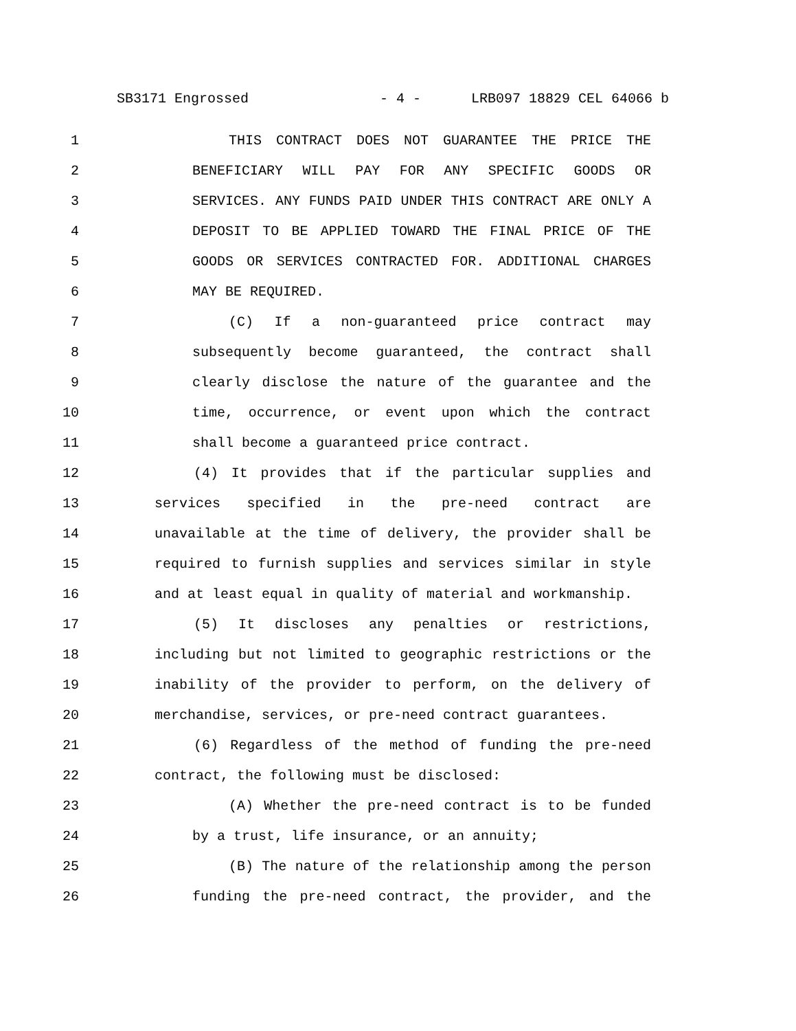SB3171 Engrossed - 4 - LRB097 18829 CEL 64066 b
1 THIS CONTRACT DOES NOT GUARANTEE THE PRICE THE
2 BENEFICIARY WILL PAY FOR ANY SPECIFIC GOODS OR
3 SERVICES. ANY FUNDS PAID UNDER THIS CONTRACT ARE ONLY A
4 DEPOSIT TO BE APPLIED TOWARD THE FINAL PRICE OF THE
5 GOODS OR SERVICES CONTRACTED FOR. ADDITIONAL CHARGES
6 MAY BE REQUIRED.
7 (C) If a non-guaranteed price contract may
8 subsequently become guaranteed, the contract shall
9 clearly disclose the nature of the guarantee and the
10 time, occurrence, or event upon which the contract
11 shall become a guaranteed price contract.
12 (4) It provides that if the particular supplies and
13 services specified in the pre-need contract are
14 unavailable at the time of delivery, the provider shall be
15 required to furnish supplies and services similar in style
16 and at least equal in quality of material and workmanship.
17 (5) It discloses any penalties or restrictions,
18 including but not limited to geographic restrictions or the
19 inability of the provider to perform, on the delivery of
20 merchandise, services, or pre-need contract guarantees.
21 (6) Regardless of the method of funding the pre-need
22 contract, the following must be disclosed:
23 (A) Whether the pre-need contract is to be funded
24 by a trust, life insurance, or an annuity;
25 (B) The nature of the relationship among the person
26 funding the pre-need contract, the provider, and the